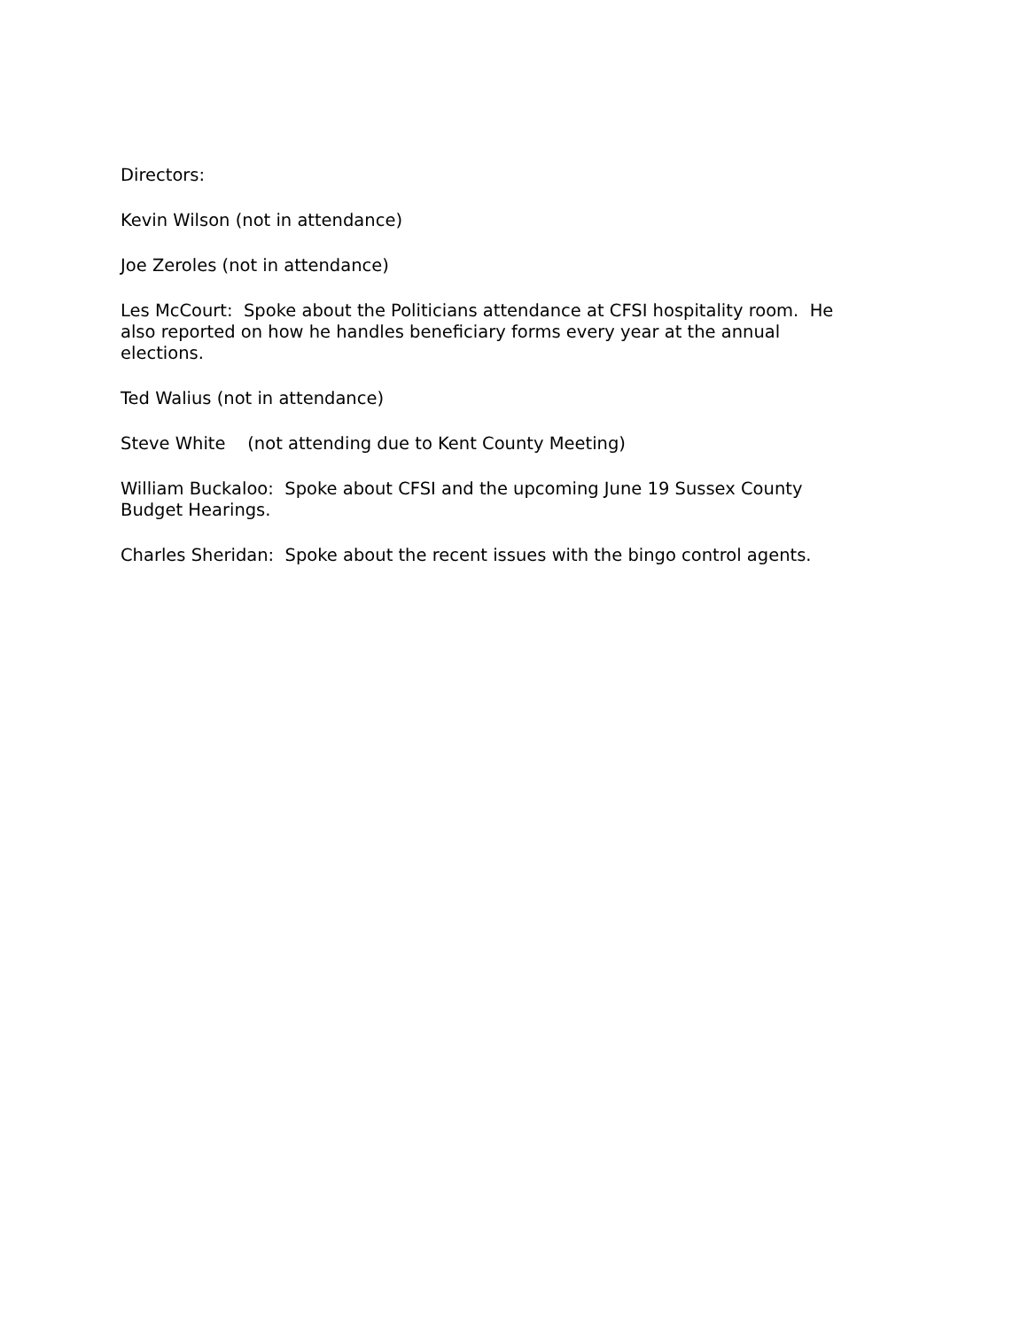Directors:
Kevin Wilson (not in attendance)
Joe Zeroles (not in attendance)
Les McCourt: Spoke about the Politicians attendance at CFSI hospitality room. He also reported on how he handles beneficiary forms every year at the annual elections.
Ted Walius (not in attendance)
Steve White (not attending due to Kent County Meeting)
William Buckaloo: Spoke about CFSI and the upcoming June 19 Sussex County Budget Hearings.
Charles Sheridan: Spoke about the recent issues with the bingo control agents.